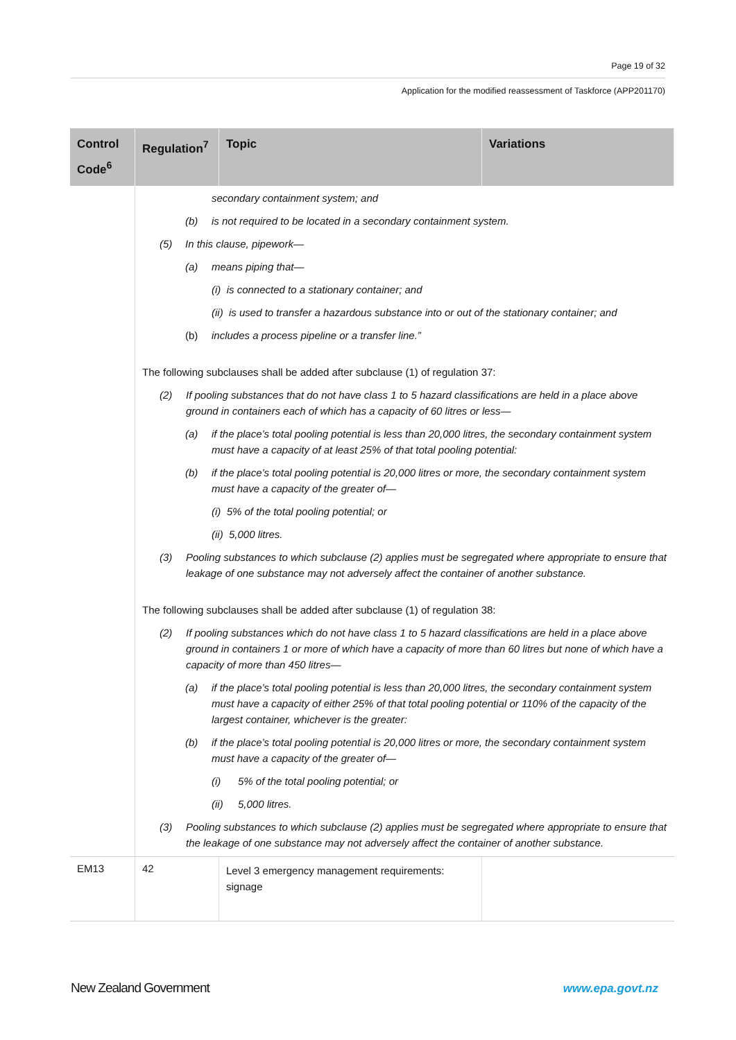Page 19 of 32
Application for the modified reassessment of Taskforce (APP201170)
| Control Code<sup>6</sup> | Regulation<sup>7</sup> | Topic | Variations |
| --- | --- | --- | --- |
| | secondary containment system; and (b) is not required to be located in a secondary containment system. (5) In this clause, pipework— (a) means piping that— (i) is connected to a stationary container; and (ii) is used to transfer a hazardous substance into or out of the stationary container; and (b) includes a process pipeline or a transfer line.” The following subclauses shall be added after subclause (1) of regulation 37: (2) If pooling substances that do not have class 1 to 5 hazard classifications are held in a place above ground in containers each of which has a capacity of 60 litres or less— (a) if the place’s total pooling potential is less than 20,000 litres, the secondary containment system must have a capacity of at least 25% of that total pooling potential: (b) if the place’s total pooling potential is 20,000 litres or more, the secondary containment system must have a capacity of the greater of— (i) 5% of the total pooling potential; or (ii) 5,000 litres. (3) Pooling substances to which subclause (2) applies must be segregated where appropriate to ensure that leakage of one substance may not adversely affect the container of another substance. The following subclauses shall be added after subclause (1) of regulation 38: (2) If pooling substances which do not have class 1 to 5 hazard classifications are held in a place above ground in containers 1 or more of which have a capacity of more than 60 litres but none of which have a capacity of more than 450 litres— (a) if the place’s total pooling potential is less than 20,000 litres, the secondary containment system must have a capacity of either 25% of that total pooling potential or 110% of the capacity of the largest container, whichever is the greater: (b) if the place’s total pooling potential is 20,000 litres or more, the secondary containment system must have a capacity of the greater of— (i) 5% of the total pooling potential; or (ii) 5,000 litres. (3) Pooling substances to which subclause (2) applies must be segregated where appropriate to ensure that the leakage of one substance may not adversely affect the container of another substance. | | |
| EM13 | 42 | Level 3 emergency management requirements: signage | |
New Zealand Government www.epa.govt.nz